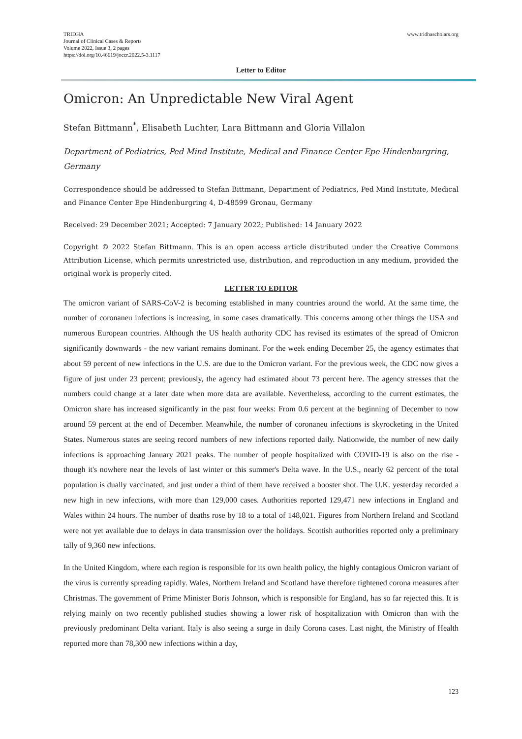TRIDHA
Journal of Clinical Cases & Reports
Volume 2022, Issue 3, 2 pages
https://doi.org/10.46619/joccr.2022.5-3.1117
www.tridhascholars.org
Letter to Editor
Omicron: An Unpredictable New Viral Agent
Stefan Bittmann<sup>*</sup>, Elisabeth Luchter, Lara Bittmann and Gloria Villalon
Department of Pediatrics, Ped Mind Institute, Medical and Finance Center Epe Hindenburgring, Germany
Correspondence should be addressed to Stefan Bittmann, Department of Pediatrics, Ped Mind Institute, Medical and Finance Center Epe Hindenburgring 4, D-48599 Gronau, Germany
Received: 29 December 2021; Accepted: 7 January 2022; Published: 14 January 2022
Copyright © 2022 Stefan Bittmann. This is an open access article distributed under the Creative Commons Attribution License, which permits unrestricted use, distribution, and reproduction in any medium, provided the original work is properly cited.
LETTER TO EDITOR
The omicron variant of SARS-CoV-2 is becoming established in many countries around the world. At the same time, the number of coronaneu infections is increasing, in some cases dramatically. This concerns among other things the USA and numerous European countries. Although the US health authority CDC has revised its estimates of the spread of Omicron significantly downwards - the new variant remains dominant. For the week ending December 25, the agency estimates that about 59 percent of new infections in the U.S. are due to the Omicron variant. For the previous week, the CDC now gives a figure of just under 23 percent; previously, the agency had estimated about 73 percent here. The agency stresses that the numbers could change at a later date when more data are available. Nevertheless, according to the current estimates, the Omicron share has increased significantly in the past four weeks: From 0.6 percent at the beginning of December to now around 59 percent at the end of December. Meanwhile, the number of coronaneu infections is skyrocketing in the United States. Numerous states are seeing record numbers of new infections reported daily. Nationwide, the number of new daily infections is approaching January 2021 peaks. The number of people hospitalized with COVID-19 is also on the rise - though it's nowhere near the levels of last winter or this summer's Delta wave. In the U.S., nearly 62 percent of the total population is dually vaccinated, and just under a third of them have received a booster shot. The U.K. yesterday recorded a new high in new infections, with more than 129,000 cases. Authorities reported 129,471 new infections in England and Wales within 24 hours. The number of deaths rose by 18 to a total of 148,021. Figures from Northern Ireland and Scotland were not yet available due to delays in data transmission over the holidays. Scottish authorities reported only a preliminary tally of 9,360 new infections.
In the United Kingdom, where each region is responsible for its own health policy, the highly contagious Omicron variant of the virus is currently spreading rapidly. Wales, Northern Ireland and Scotland have therefore tightened corona measures after Christmas. The government of Prime Minister Boris Johnson, which is responsible for England, has so far rejected this. It is relying mainly on two recently published studies showing a lower risk of hospitalization with Omicron than with the previously predominant Delta variant. Italy is also seeing a surge in daily Corona cases. Last night, the Ministry of Health reported more than 78,300 new infections within a day,
123